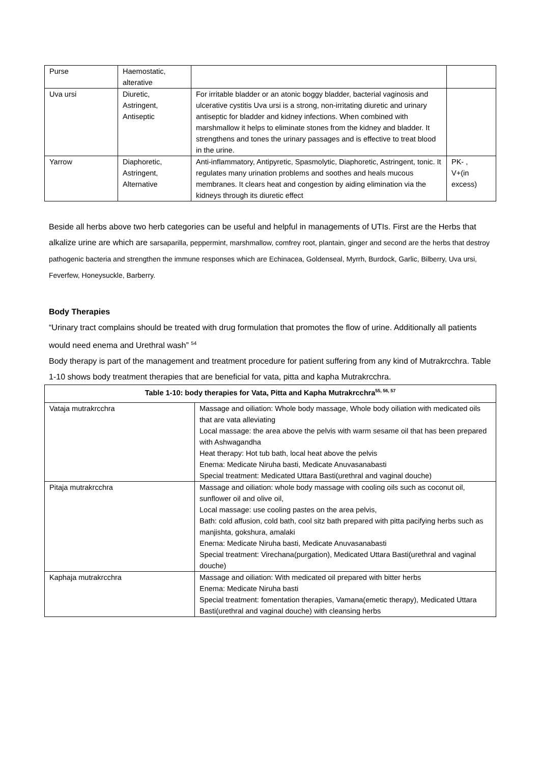| Purse | Haemostatic, alterative | | |
| Uva ursi | Diuretic, Astringent, Antiseptic | For irritable bladder or an atonic boggy bladder, bacterial vaginosis and ulcerative cystitis Uva ursi is a strong, non-irritating diuretic and urinary antiseptic for bladder and kidney infections. When combined with marshmallow it helps to eliminate stones from the kidney and bladder. It strengthens and tones the urinary passages and is effective to treat blood in the urine. | |
| Yarrow | Diaphoretic, Astringent, Alternative | Anti-inflammatory, Antipyretic, Spasmolytic, Diaphoretic, Astringent, tonic. It regulates many urination problems and soothes and heals mucous membranes. It clears heat and congestion by aiding elimination via the kidneys through its diuretic effect | PK- , V+(in excess) |
Beside all herbs above two herb categories can be useful and helpful in managements of UTIs. First are the Herbs that alkalize urine are which are sarsaparilla, peppermint, marshmallow, comfrey root, plantain, ginger and second are the herbs that destroy pathogenic bacteria and strengthen the immune responses which are Echinacea, Goldenseal, Myrrh, Burdock, Garlic, Bilberry, Uva ursi, Feverfew, Honeysuckle, Barberry.
Body Therapies
“Urinary tract complains should be treated with drug formulation that promotes the flow of urine. Additionally all patients would need enema and Urethral wash” <sup>54</sup>
Body therapy is part of the management and treatment procedure for patient suffering from any kind of Mutrakrcchra. Table 1-10 shows body treatment therapies that are beneficial for vata, pitta and kapha Mutrakrcchra.
| Table 1-10: body therapies for Vata, Pitta and Kapha Mutrakrcchra<sup>55, 56, 57</sup> | |
| --- | --- |
| Vataja mutrakrcchra | Massage and oiliation: Whole body massage, Whole body oiliation with medicated oils that are vata alleviating Local massage: the area above the pelvis with warm sesame oil that has been prepared with Ashwagandha Heat therapy: Hot tub bath, local heat above the pelvis Enema: Medicate Niruha basti, Medicate Anuvasanabasti Special treatment: Medicated Uttara Basti(urethral and vaginal douche) |
| Pitaja mutrakrcchra | Massage and oiliation: whole body massage with cooling oils such as coconut oil, sunflower oil and olive oil, Local massage: use cooling pastes on the area pelvis, Bath: cold affusion, cold bath, cool sitz bath prepared with pitta pacifying herbs such as manjishta, gokshura, amalaki Enema: Medicate Niruha basti, Medicate Anuvasanabasti Special treatment: Virechana(purgation), Medicated Uttara Basti(urethral and vaginal douche) |
| Kaphaja mutrakrcchra | Massage and oiliation: With medicated oil prepared with bitter herbs Enema: Medicate Niruha basti Special treatment: fomentation therapies, Vamana(emetic therapy), Medicated Uttara Basti(urethral and vaginal douche) with cleansing herbs |